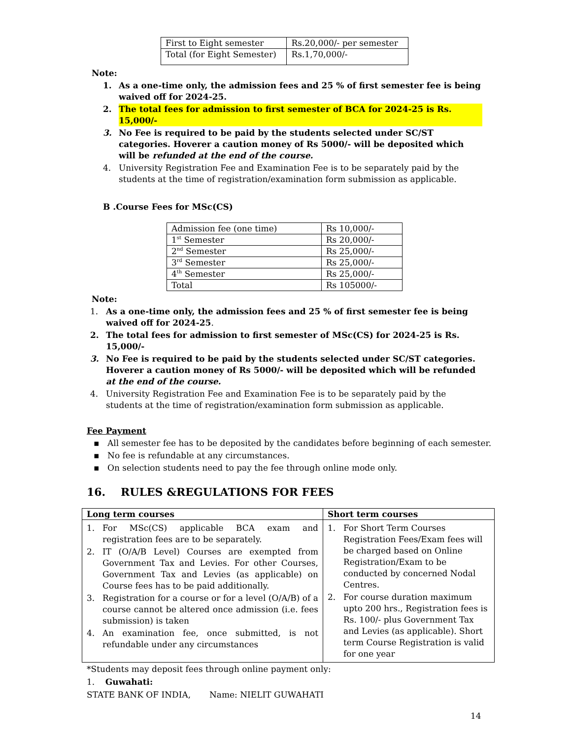| First to Eight semester | Rs.20,000/- per semester |
| Total (for Eight Semester) | Rs.1,70,000/- |
Note:
1. As a one-time only, the admission fees and 25 % of first semester fee is being waived off for 2024-25.
2. The total fees for admission to first semester of BCA for 2024-25 is Rs. 15,000/-
3. No Fee is required to be paid by the students selected under SC/ST categories. Hoverer a caution money of Rs 5000/- will be deposited which will be refunded at the end of the course.
4. University Registration Fee and Examination Fee is to be separately paid by the students at the time of registration/examination form submission as applicable.
B .Course Fees for MSc(CS)
| Admission fee (one time) | Rs 10,000/- |
| 1<sup>st</sup> Semester | Rs 20,000/- |
| 2<sup>nd</sup> Semester | Rs 25,000/- |
| 3<sup>rd</sup> Semester | Rs 25,000/- |
| 4<sup>th</sup> Semester | Rs 25,000/- |
| Total | Rs 105000/- |
Note:
1. As a one-time only, the admission fees and 25 % of first semester fee is being waived off for 2024-25.
2. The total fees for admission to first semester of MSc(CS) for 2024-25 is Rs. 15,000/-
3. No Fee is required to be paid by the students selected under SC/ST categories. Hoverer a caution money of Rs 5000/- will be deposited which will be refunded at the end of the course.
4. University Registration Fee and Examination Fee is to be separately paid by the students at the time of registration/examination form submission as applicable.
Fee Payment
▪ All semester fee has to be deposited by the candidates before beginning of each semester.
▪ No fee is refundable at any circumstances.
▪ On selection students need to pay the fee through online mode only.
16. RULES &REGULATIONS FOR FEES
| Long term courses | Short term courses |
| --- | --- |
| 1. For MSc(CS) applicable BCA exam and registration fees are to be separately. 2. IT (O/A/B Level) Courses are exempted from Government Tax and Levies. For other Courses, Government Tax and Levies (as applicable) on Course fees has to be paid additionally. 3. Registration for a course or for a level (O/A/B) of a course cannot be altered once admission (i.e. fees submission) is taken 4. An examination fee, once submitted, is not refundable under any circumstances | 1. For Short Term Courses Registration Fees/Exam fees will be charged based on Online Registration/Exam to be conducted by concerned Nodal Centres. 2. For course duration maximum upto 200 hrs., Registration fees is Rs. 100/- plus Government Tax and Levies (as applicable). Short term Course Registration is valid for one year |
*Students may deposit fees through online payment only:
1. Guwahati:
STATE BANK OF INDIA, Name: NIELIT GUWAHATI
14